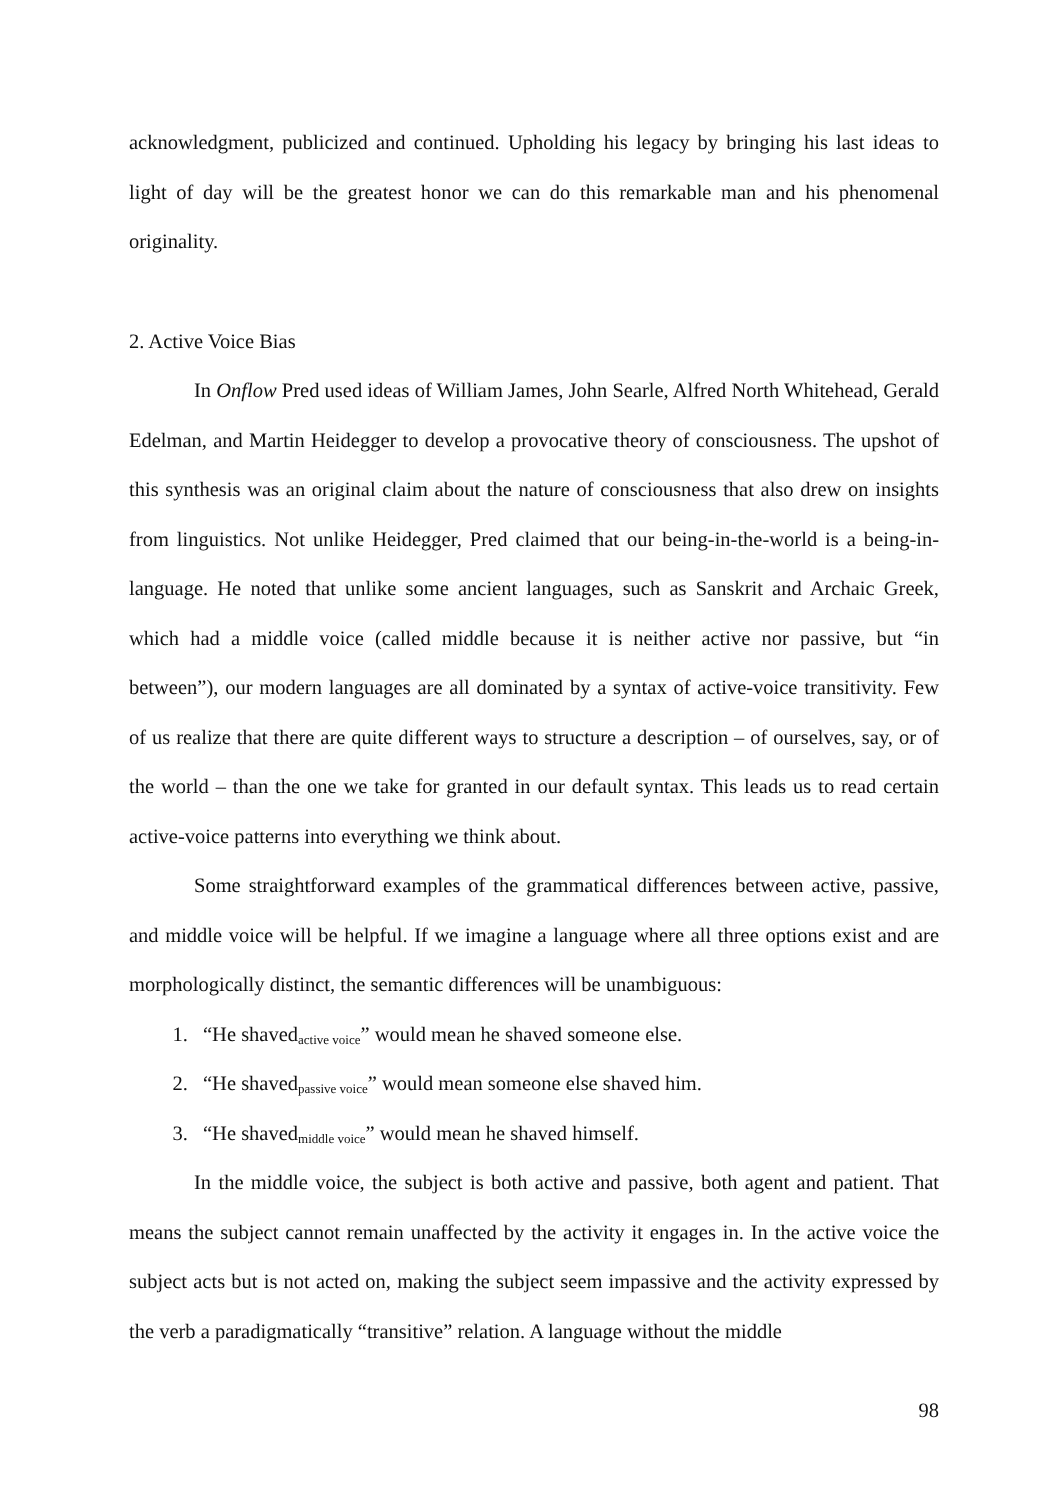acknowledgment, publicized and continued. Upholding his legacy by bringing his last ideas to light of day will be the greatest honor we can do this remarkable man and his phenomenal originality.
2. Active Voice Bias
In Onflow Pred used ideas of William James, John Searle, Alfred North Whitehead, Gerald Edelman, and Martin Heidegger to develop a provocative theory of consciousness. The upshot of this synthesis was an original claim about the nature of consciousness that also drew on insights from linguistics. Not unlike Heidegger, Pred claimed that our being-in-the-world is a being-in-language. He noted that unlike some ancient languages, such as Sanskrit and Archaic Greek, which had a middle voice (called middle because it is neither active nor passive, but “in between”), our modern languages are all dominated by a syntax of active-voice transitivity. Few of us realize that there are quite different ways to structure a description – of ourselves, say, or of the world – than the one we take for granted in our default syntax. This leads us to read certain active-voice patterns into everything we think about.
Some straightforward examples of the grammatical differences between active, passive, and middle voice will be helpful. If we imagine a language where all three options exist and are morphologically distinct, the semantic differences will be unambiguous:
1. “He shaved<sub>active voice</sub>” would mean he shaved someone else.
2. “He shaved<sub>passive voice</sub>” would mean someone else shaved him.
3. “He shaved<sub>middle voice</sub>” would mean he shaved himself.
In the middle voice, the subject is both active and passive, both agent and patient. That means the subject cannot remain unaffected by the activity it engages in. In the active voice the subject acts but is not acted on, making the subject seem impassive and the activity expressed by the verb a paradigmatically “transitive” relation. A language without the middle
98